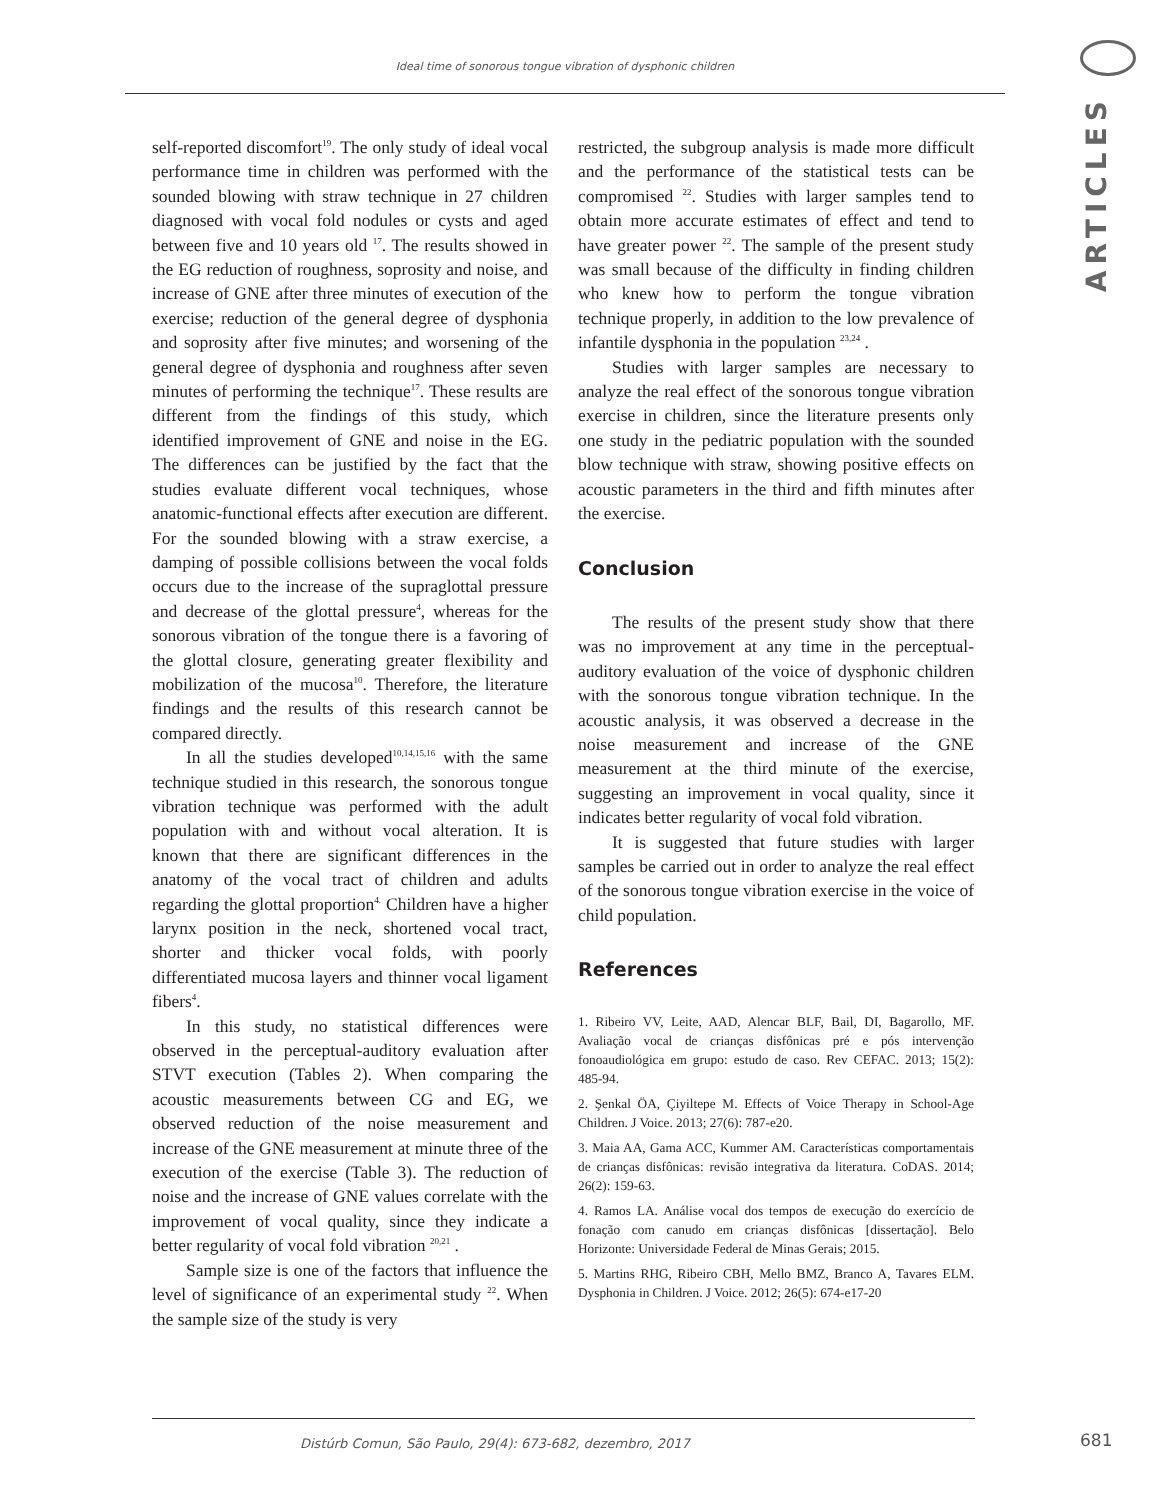Ideal time of sonorous tongue vibration of dysphonic children
ARTICLES
self-reported discomfort<sup>19</sup>. The only study of ideal vocal performance time in children was performed with the sounded blowing with straw technique in 27 children diagnosed with vocal fold nodules or cysts and aged between five and 10 years old <sup>17</sup>. The results showed in the EG reduction of roughness, soprosity and noise, and increase of GNE after three minutes of execution of the exercise; reduction of the general degree of dysphonia and soprosity after five minutes; and worsening of the general degree of dysphonia and roughness after seven minutes of performing the technique<sup>17</sup>. These results are different from the findings of this study, which identified improvement of GNE and noise in the EG. The differences can be justified by the fact that the studies evaluate different vocal techniques, whose anatomic-functional effects after execution are different. For the sounded blowing with a straw exercise, a damping of possible collisions between the vocal folds occurs due to the increase of the supraglottal pressure and decrease of the glottal pressure<sup>4</sup>, whereas for the sonorous vibration of the tongue there is a favoring of the glottal closure, generating greater flexibility and mobilization of the mucosa<sup>10</sup>. Therefore, the literature findings and the results of this research cannot be compared directly.
In all the studies developed<sup>10,14,15,16</sup> with the same technique studied in this research, the sonorous tongue vibration technique was performed with the adult population with and without vocal alteration. It is known that there are significant differences in the anatomy of the vocal tract of children and adults regarding the glottal proportion<sup>4.</sup> Children have a higher larynx position in the neck, shortened vocal tract, shorter and thicker vocal folds, with poorly differentiated mucosa layers and thinner vocal ligament fibers<sup>4</sup>.
In this study, no statistical differences were observed in the perceptual-auditory evaluation after STVT execution (Tables 2). When comparing the acoustic measurements between CG and EG, we observed reduction of the noise measurement and increase of the GNE measurement at minute three of the execution of the exercise (Table 3). The reduction of noise and the increase of GNE values correlate with the improvement of vocal quality, since they indicate a better regularity of vocal fold vibration <sup>20,21</sup> .
Sample size is one of the factors that influence the level of significance of an experimental study <sup>22</sup>. When the sample size of the study is very
restricted, the subgroup analysis is made more difficult and the performance of the statistical tests can be compromised <sup>22</sup>. Studies with larger samples tend to obtain more accurate estimates of effect and tend to have greater power <sup>22</sup>. The sample of the present study was small because of the difficulty in finding children who knew how to perform the tongue vibration technique properly, in addition to the low prevalence of infantile dysphonia in the population <sup>23,24</sup> .
Studies with larger samples are necessary to analyze the real effect of the sonorous tongue vibration exercise in children, since the literature presents only one study in the pediatric population with the sounded blow technique with straw, showing positive effects on acoustic parameters in the third and fifth minutes after the exercise.
Conclusion
The results of the present study show that there was no improvement at any time in the perceptual-auditory evaluation of the voice of dysphonic children with the sonorous tongue vibration technique. In the acoustic analysis, it was observed a decrease in the noise measurement and increase of the GNE measurement at the third minute of the exercise, suggesting an improvement in vocal quality, since it indicates better regularity of vocal fold vibration.
It is suggested that future studies with larger samples be carried out in order to analyze the real effect of the sonorous tongue vibration exercise in the voice of child population.
References
1. Ribeiro VV, Leite, AAD, Alencar BLF, Bail, DI, Bagarollo, MF. Avaliação vocal de crianças disfônicas pré e pós intervenção fonoaudiológica em grupo: estudo de caso. Rev CEFAC. 2013; 15(2): 485-94.
2. Şenkal ÖA, Çiyiltepe M. Effects of Voice Therapy in School-Age Children. J Voice. 2013; 27(6): 787-e20.
3. Maia AA, Gama ACC, Kummer AM. Características comportamentais de crianças disfônicas: revisão integrativa da literatura. CoDAS. 2014; 26(2): 159-63.
4. Ramos LA. Análise vocal dos tempos de execução do exercício de fonação com canudo em crianças disfônicas [dissertação]. Belo Horizonte: Universidade Federal de Minas Gerais; 2015.
5. Martins RHG, Ribeiro CBH, Mello BMZ, Branco A, Tavares ELM. Dysphonia in Children. J Voice. 2012; 26(5): 674-e17-20
Distúrb Comun, São Paulo, 29(4): 673-682, dezembro, 2017 681